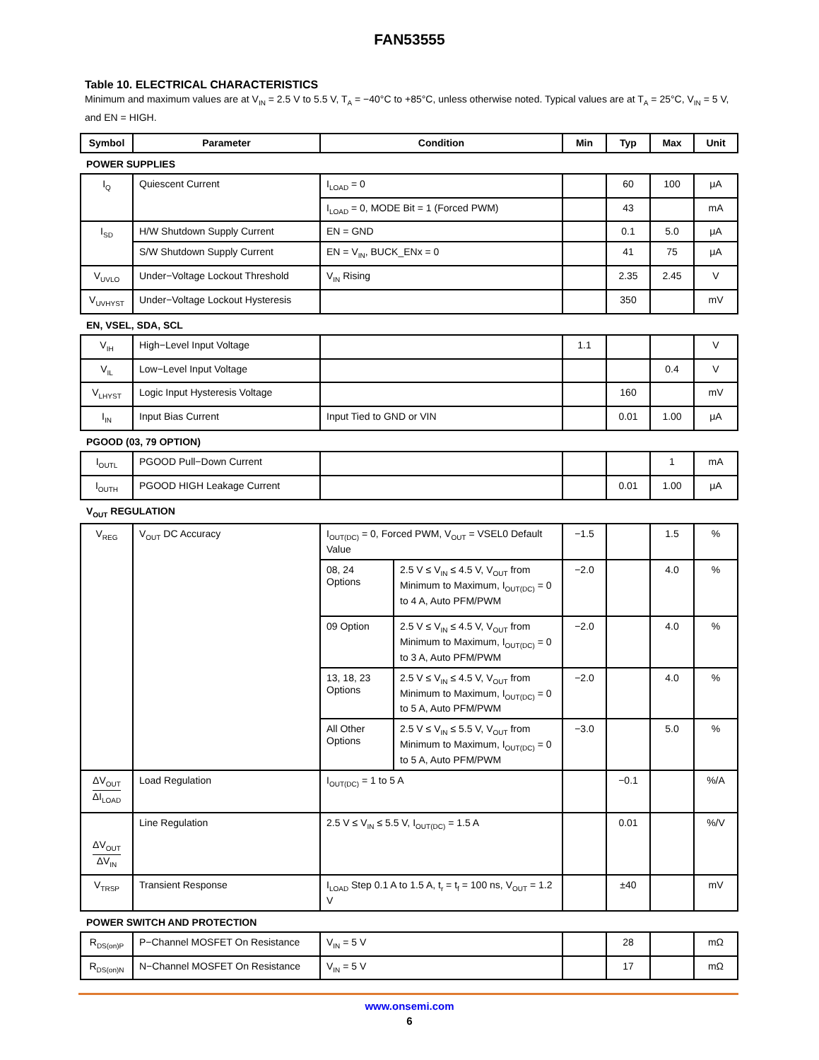FAN53555
Table 10. ELECTRICAL CHARACTERISTICS
Minimum and maximum values are at V<sub>IN</sub> = 2.5 V to 5.5 V, T<sub>A</sub> = −40°C to +85°C, unless otherwise noted. Typical values are at T<sub>A</sub> = 25°C, V<sub>IN</sub> = 5 V, and EN = HIGH.
| Symbol | Parameter | Condition | | Min | Typ | Max | Unit |
| --- | --- | --- | --- | --- | --- | --- | --- |
| POWER SUPPLIES | | | | | | | |
| I<sub>Q</sub> | Quiescent Current | I<sub>LOAD</sub> = 0 | | | 60 | 100 | μA |
| | | I<sub>LOAD</sub> = 0, MODE Bit = 1 (Forced PWM) | | | 43 | | mA |
| I<sub>SD</sub> | H/W Shutdown Supply Current | EN = GND | | | 0.1 | 5.0 | μA |
| | S/W Shutdown Supply Current | EN = V<sub>IN</sub>, BUCK_ENx = 0 | | | 41 | 75 | μA |
| V<sub>UVLO</sub> | Under−Voltage Lockout Threshold | V<sub>IN</sub> Rising | | | 2.35 | 2.45 | V |
| V<sub>UVHYST</sub> | Under−Voltage Lockout Hysteresis | | | | 350 | | mV |
| EN, VSEL, SDA, SCL | | | | | | | |
| V<sub>IH</sub> | High−Level Input Voltage | | | 1.1 | | | V |
| V<sub>IL</sub> | Low−Level Input Voltage | | | | | 0.4 | V |
| V<sub>LHYST</sub> | Logic Input Hysteresis Voltage | | | | 160 | | mV |
| I<sub>IN</sub> | Input Bias Current | Input Tied to GND or VIN | | | 0.01 | 1.00 | μA |
| PGOOD (03, 79 OPTION) | | | | | | | |
| I<sub>OUTL</sub> | PGOOD Pull−Down Current | | | | | 1 | mA |
| I<sub>OUTH</sub> | PGOOD HIGH Leakage Current | | | | 0.01 | 1.00 | μA |
| V<sub>OUT</sub> REGULATION | | | | | | | |
| V<sub>REG</sub> | V<sub>OUT</sub> DC Accuracy | I<sub>OUT(DC)</sub> = 0, Forced PWM, V<sub>OUT</sub> = VSEL0 Default Value | | −1.5 | | 1.5 | % |
| | | 08, 24 Options | 2.5 V ≤ V<sub>IN</sub> ≤ 4.5 V, V<sub>OUT</sub> from Minimum to Maximum, I<sub>OUT(DC)</sub> = 0 to 4 A, Auto PFM/PWM | −2.0 | | 4.0 | % |
| | | 09 Option | 2.5 V ≤ V<sub>IN</sub> ≤ 4.5 V, V<sub>OUT</sub> from Minimum to Maximum, I<sub>OUT(DC)</sub> = 0 to 3 A, Auto PFM/PWM | −2.0 | | 4.0 | % |
| | | 13, 18, 23 Options | 2.5 V ≤ V<sub>IN</sub> ≤ 4.5 V, V<sub>OUT</sub> from Minimum to Maximum, I<sub>OUT(DC)</sub> = 0 to 5 A, Auto PFM/PWM | −2.0 | | 4.0 | % |
| | | All Other Options | 2.5 V ≤ V<sub>IN</sub> ≤ 5.5 V, V<sub>OUT</sub> from Minimum to Maximum, I<sub>OUT(DC)</sub> = 0 to 5 A, Auto PFM/PWM | −3.0 | | 5.0 | % |
| ΔV<sub>OUT</sub> ΔI<sub>LOAD</sub> | Load Regulation | I<sub>OUT(DC)</sub> = 1 to 5 A | | | −0.1 | | %/A |
| ΔV<sub>OUT</sub> ΔV<sub>IN</sub> | Line Regulation | 2.5 V ≤ V<sub>IN</sub> ≤ 5.5 V, I<sub>OUT(DC)</sub> = 1.5 A | | | 0.01 | | %/V |
| V<sub>TRSP</sub> | Transient Response | I<sub>LOAD</sub> Step 0.1 A to 1.5 A, t<sub>r</sub> = t<sub>f</sub> = 100 ns, V<sub>OUT</sub> = 1.2 V | | | ±40 | | mV |
| POWER SWITCH AND PROTECTION | | | | | | | |
| R<sub>DS(on)P</sub> | P−Channel MOSFET On Resistance | V<sub>IN</sub> = 5 V | | | 28 | | mΩ |
| R<sub>DS(on)N</sub> | N−Channel MOSFET On Resistance | V<sub>IN</sub> = 5 V | | | 17 | | mΩ |
www.onsemi.com
6